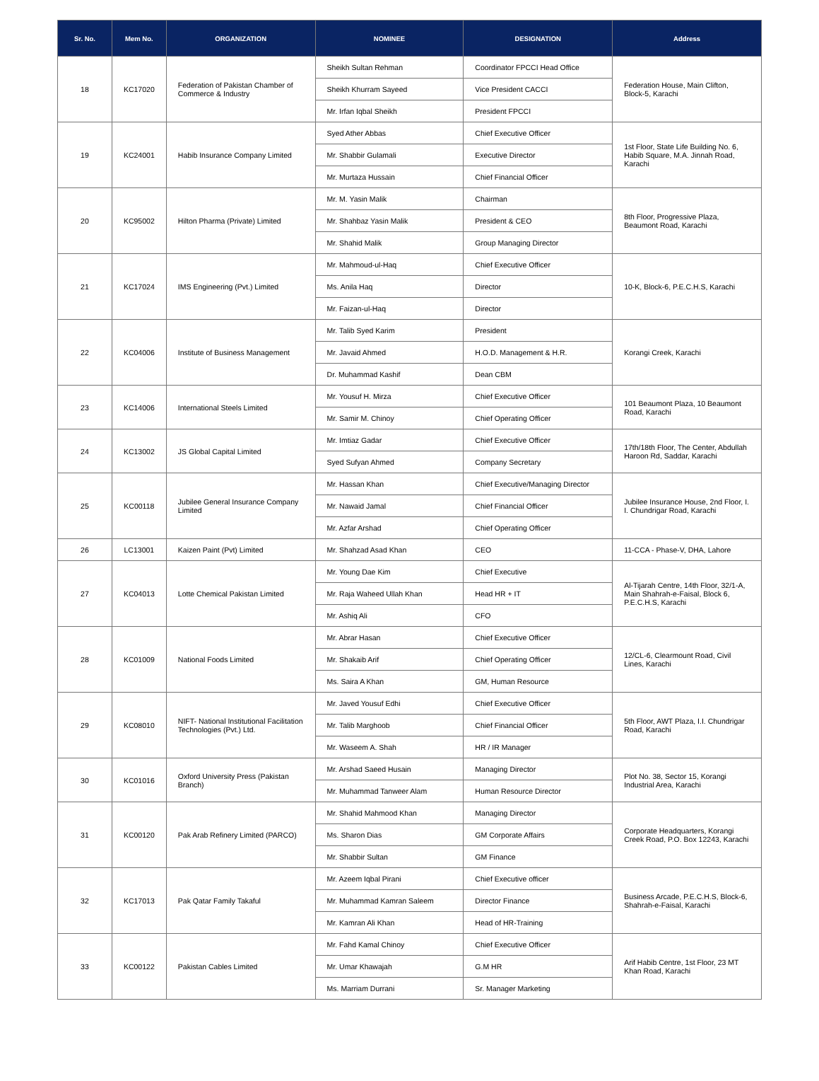| Sr. No. | Mem No. | ORGANIZATION | NOMINEE | DESIGNATION | Address |
| --- | --- | --- | --- | --- | --- |
| 18 | KC17020 | Federation of Pakistan Chamber of Commerce & Industry | Sheikh Sultan Rehman | Coordinator FPCCI Head Office | Federation House, Main Clifton, Block-5, Karachi |
| | | | Sheikh Khurram Sayeed | Vice President CACCI | |
| | | | Mr. Irfan Iqbal Sheikh | President FPCCI | |
| 19 | KC24001 | Habib Insurance Company Limited | Syed Ather Abbas | Chief Executive Officer | 1st Floor, State Life Building No. 6, Habib Square, M.A. Jinnah Road, Karachi |
| | | | Mr. Shabbir Gulamali | Executive Director | |
| | | | Mr. Murtaza Hussain | Chief Financial Officer | |
| 20 | KC95002 | Hilton Pharma (Private) Limited | Mr. M. Yasin Malik | Chairman | 8th Floor, Progressive Plaza, Beaumont Road, Karachi |
| | | | Mr. Shahbaz Yasin Malik | President & CEO | |
| | | | Mr. Shahid Malik | Group Managing Director | |
| 21 | KC17024 | IMS Engineering (Pvt.) Limited | Mr. Mahmoud-ul-Haq | Chief Executive Officer | 10-K, Block-6, P.E.C.H.S, Karachi |
| | | | Ms. Anila Haq | Director | |
| | | | Mr. Faizan-ul-Haq | Director | |
| 22 | KC04006 | Institute of Business Management | Mr. Talib Syed Karim | President | Korangi Creek, Karachi |
| | | | Mr. Javaid Ahmed | H.O.D. Management & H.R. | |
| | | | Dr. Muhammad Kashif | Dean CBM | |
| 23 | KC14006 | International Steels Limited | Mr. Yousuf H. Mirza | Chief Executive Officer | 101 Beaumont Plaza, 10 Beaumont Road, Karachi |
| | | | Mr. Samir M. Chinoy | Chief Operating Officer | |
| 24 | KC13002 | JS Global Capital Limited | Mr. Imtiaz Gadar | Chief Executive Officer | 17th/18th Floor, The Center, Abdullah Haroon Rd, Saddar, Karachi |
| | | | Syed Sufyan Ahmed | Company Secretary | |
| 25 | KC00118 | Jubilee General Insurance Company Limited | Mr. Hassan Khan | Chief Executive/Managing Director | Jubilee Insurance House, 2nd Floor, I. I. Chundrigar Road, Karachi |
| | | | Mr. Nawaid Jamal | Chief Financial Officer | |
| | | | Mr. Azfar Arshad | Chief Operating Officer | |
| 26 | LC13001 | Kaizen Paint (Pvt) Limited | Mr. Shahzad Asad Khan | CEO | 11-CCA - Phase-V, DHA, Lahore |
| 27 | KC04013 | Lotte Chemical Pakistan Limited | Mr. Young Dae Kim | Chief Executive | Al-Tijarah Centre, 14th Floor, 32/1-A, Main Shahrah-e-Faisal, Block 6, P.E.C.H.S, Karachi |
| | | | Mr. Raja Waheed Ullah Khan | Head HR + IT | |
| | | | Mr. Ashiq Ali | CFO | |
| 28 | KC01009 | National Foods Limited | Mr. Abrar Hasan | Chief Executive Officer | 12/CL-6, Clearmount Road, Civil Lines, Karachi |
| | | | Mr. Shakaib Arif | Chief Operating Officer | |
| | | | Ms. Saira A Khan | GM, Human Resource | |
| 29 | KC08010 | NIFT- National Institutional Facilitation Technologies (Pvt.) Ltd. | Mr. Javed Yousuf Edhi | Chief Executive Officer | 5th Floor, AWT Plaza, I.I. Chundrigar Road, Karachi |
| | | | Mr. Talib Marghoob | Chief Financial Officer | |
| | | | Mr. Waseem A. Shah | HR / IR Manager | |
| 30 | KC01016 | Oxford University Press (Pakistan Branch) | Mr. Arshad Saeed Husain | Managing Director | Plot No. 38, Sector 15, Korangi Industrial Area, Karachi |
| | | | Mr. Muhammad Tanweer Alam | Human Resource Director | |
| 31 | KC00120 | Pak Arab Refinery Limited (PARCO) | Mr. Shahid Mahmood Khan | Managing Director | Corporate Headquarters, Korangi Creek Road, P.O. Box 12243, Karachi |
| | | | Ms. Sharon Dias | GM Corporate Affairs | |
| | | | Mr. Shabbir Sultan | GM Finance | |
| 32 | KC17013 | Pak Qatar Family Takaful | Mr. Azeem Iqbal Pirani | Chief Executive officer | Business Arcade, P.E.C.H.S, Block-6, Shahrah-e-Faisal, Karachi |
| | | | Mr. Muhammad Kamran Saleem | Director Finance | |
| | | | Mr. Kamran Ali Khan | Head of HR-Training | |
| 33 | KC00122 | Pakistan Cables Limited | Mr. Fahd Kamal Chinoy | Chief Executive Officer | Arif Habib Centre, 1st Floor, 23 MT Khan Road, Karachi |
| | | | Mr. Umar Khawajah | G.M HR | |
| | | | Ms. Marriam Durrani | Sr. Manager Marketing | |